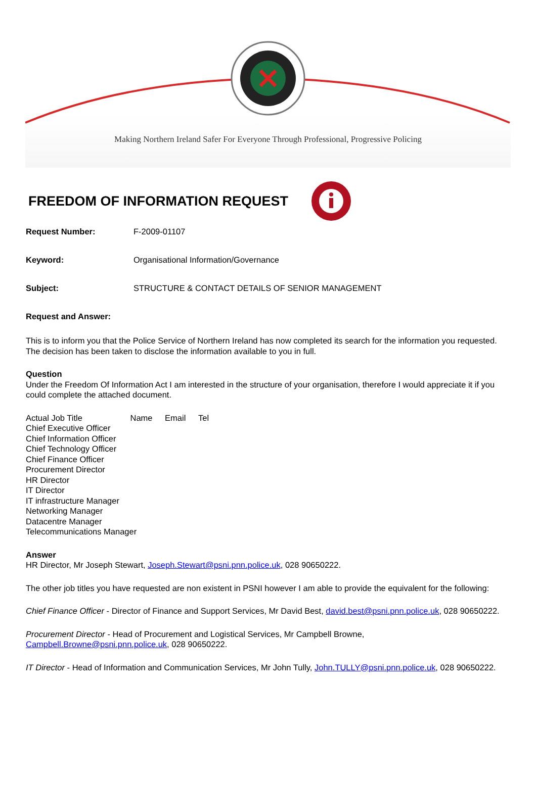Making Northern Ireland Safer For Everyone Through Professional, Progressive Policing
FREEDOM OF INFORMATION REQUEST
Request Number: F-2009-01107
Keyword: Organisational Information/Governance
Subject: STRUCTURE & CONTACT DETAILS OF SENIOR MANAGEMENT
Request and Answer:
This is to inform you that the Police Service of Northern Ireland has now completed its search for the information you requested. The decision has been taken to disclose the information available to you in full.
Question
Under the Freedom Of Information Act I am interested in the structure of your organisation, therefore I would appreciate it if you could complete the attached document.
Actual Job Title Name Email Tel
Chief Executive Officer
Chief Information Officer
Chief Technology Officer
Chief Finance Officer
Procurement Director
HR Director
IT Director
IT infrastructure Manager
Networking Manager
Datacentre Manager
Telecommunications Manager
Answer
HR Director, Mr Joseph Stewart, Joseph.Stewart@psni.pnn.police.uk, 028 90650222.
The other job titles you have requested are non existent in PSNI however I am able to provide the equivalent for the following:
Chief Finance Officer - Director of Finance and Support Services, Mr David Best, david.best@psni.pnn.police.uk, 028 90650222.
Procurement Director - Head of Procurement and Logistical Services, Mr Campbell Browne,
Campbell.Browne@psni.pnn.police.uk, 028 90650222.
IT Director - Head of Information and Communication Services, Mr John Tully, John.TULLY@psni.pnn.police.uk, 028 90650222.